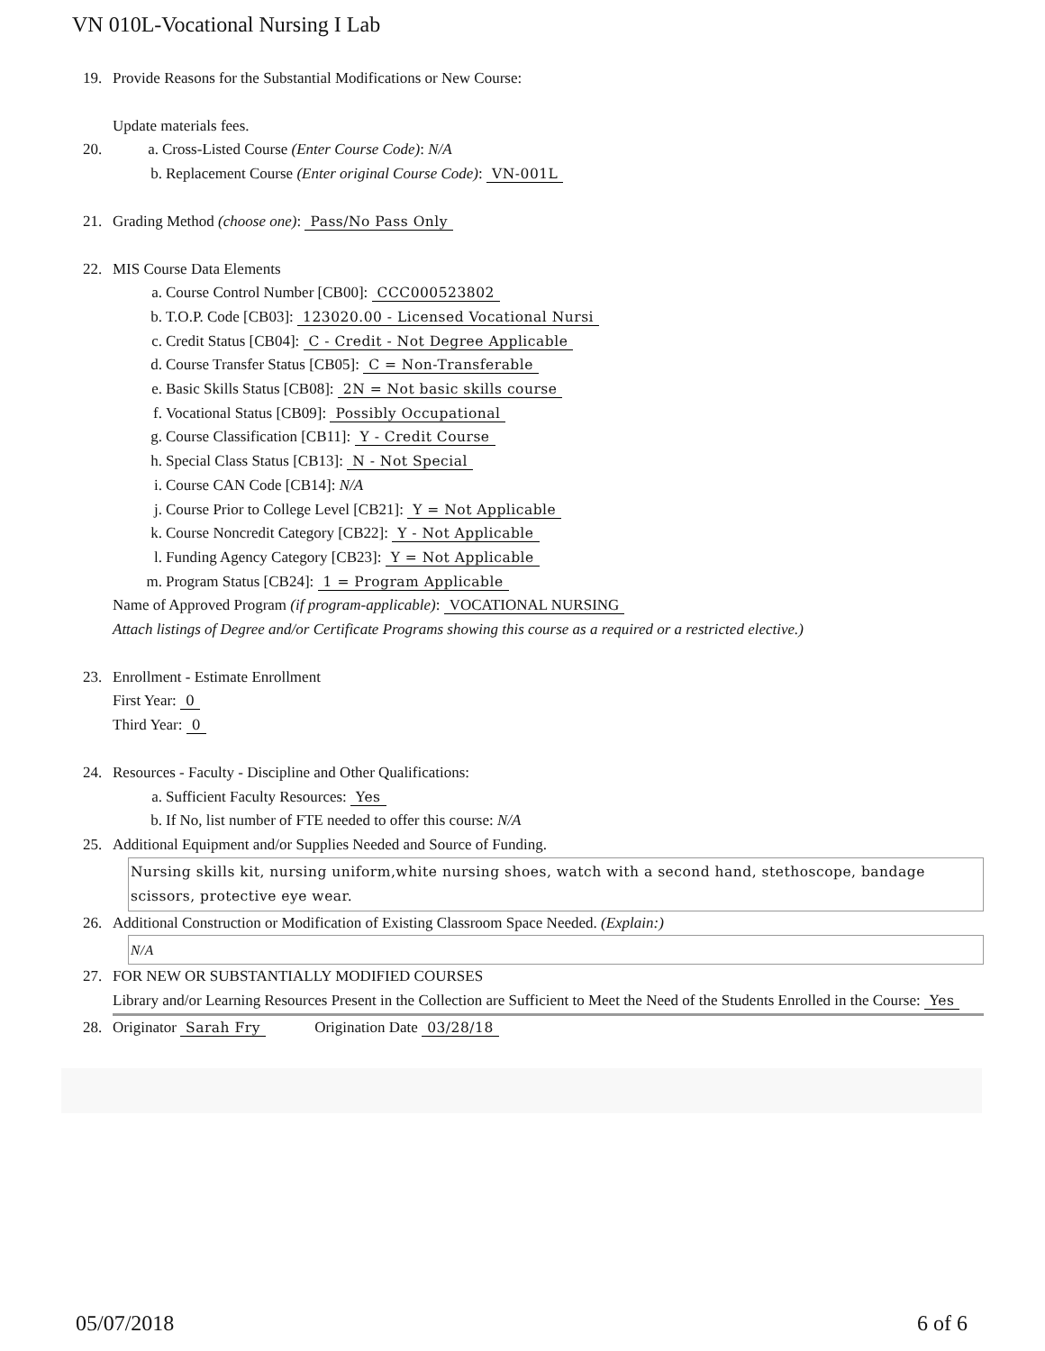VN 010L-Vocational Nursing I Lab
19. Provide Reasons for the Substantial Modifications or New Course:
Update materials fees.
20. a. Cross-Listed Course (Enter Course Code): N/A
b. Replacement Course (Enter original Course Code): VN-001L
21. Grading Method (choose one): Pass/No Pass Only
22. MIS Course Data Elements
a. Course Control Number [CB00]: CCC000523802
b. T.O.P. Code [CB03]: 123020.00 - Licensed Vocational Nursi
c. Credit Status [CB04]: C - Credit - Not Degree Applicable
d. Course Transfer Status [CB05]: C = Non-Transferable
e. Basic Skills Status [CB08]: 2N = Not basic skills course
f. Vocational Status [CB09]: Possibly Occupational
g. Course Classification [CB11]: Y - Credit Course
h. Special Class Status [CB13]: N - Not Special
i. Course CAN Code [CB14]: N/A
j. Course Prior to College Level [CB21]: Y = Not Applicable
k. Course Noncredit Category [CB22]: Y - Not Applicable
l. Funding Agency Category [CB23]: Y = Not Applicable
m. Program Status [CB24]: 1 = Program Applicable
Name of Approved Program (if program-applicable): VOCATIONAL NURSING
Attach listings of Degree and/or Certificate Programs showing this course as a required or a restricted elective.)
23. Enrollment - Estimate Enrollment
First Year: 0
Third Year: 0
24. Resources - Faculty - Discipline and Other Qualifications:
a. Sufficient Faculty Resources: Yes
b. If No, list number of FTE needed to offer this course: N/A
25. Additional Equipment and/or Supplies Needed and Source of Funding.
Nursing skills kit, nursing uniform,white nursing shoes, watch with a second hand, stethoscope, bandage scissors, protective eye wear.
26. Additional Construction or Modification of Existing Classroom Space Needed. (Explain:)
N/A
27. FOR NEW OR SUBSTANTIALLY MODIFIED COURSES
Library and/or Learning Resources Present in the Collection are Sufficient to Meet the Need of the Students Enrolled in the Course: Yes
28. Originator Sarah Fry Origination Date 03/28/18
05/07/2018 6 of 6